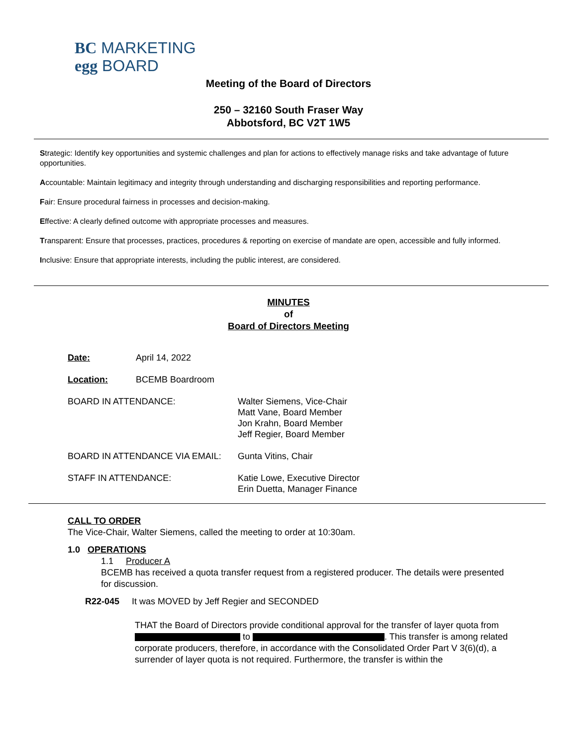BC MARKETING
egg BOARD
Meeting of the Board of Directors
250 – 32160 South Fraser Way
Abbotsford, BC V2T 1W5
Strategic: Identify key opportunities and systemic challenges and plan for actions to effectively manage risks and take advantage of future opportunities.
Accountable: Maintain legitimacy and integrity through understanding and discharging responsibilities and reporting performance.
Fair: Ensure procedural fairness in processes and decision-making.
Effective: A clearly defined outcome with appropriate processes and measures.
Transparent: Ensure that processes, practices, procedures & reporting on exercise of mandate are open, accessible and fully informed.
Inclusive: Ensure that appropriate interests, including the public interest, are considered.
MINUTES
of
Board of Directors Meeting
Date: April 14, 2022
Location: BCEMB Boardroom
BOARD IN ATTENDANCE: Walter Siemens, Vice-Chair
Matt Vane, Board Member
Jon Krahn, Board Member
Jeff Regier, Board Member
BOARD IN ATTENDANCE VIA EMAIL: Gunta Vitins, Chair
STAFF IN ATTENDANCE: Katie Lowe, Executive Director
Erin Duetta, Manager Finance
CALL TO ORDER
The Vice-Chair, Walter Siemens, called the meeting to order at 10:30am.
1.0 OPERATIONS
1.1 Producer A
BCEMB has received a quota transfer request from a registered producer. The details were presented for discussion.
R22-045 It was MOVED by Jeff Regier and SECONDED
THAT the Board of Directors provide conditional approval for the transfer of layer quota from to . This transfer is among related corporate producers, therefore, in accordance with the Consolidated Order Part V 3(6)(d), a surrender of layer quota is not required. Furthermore, the transfer is within the